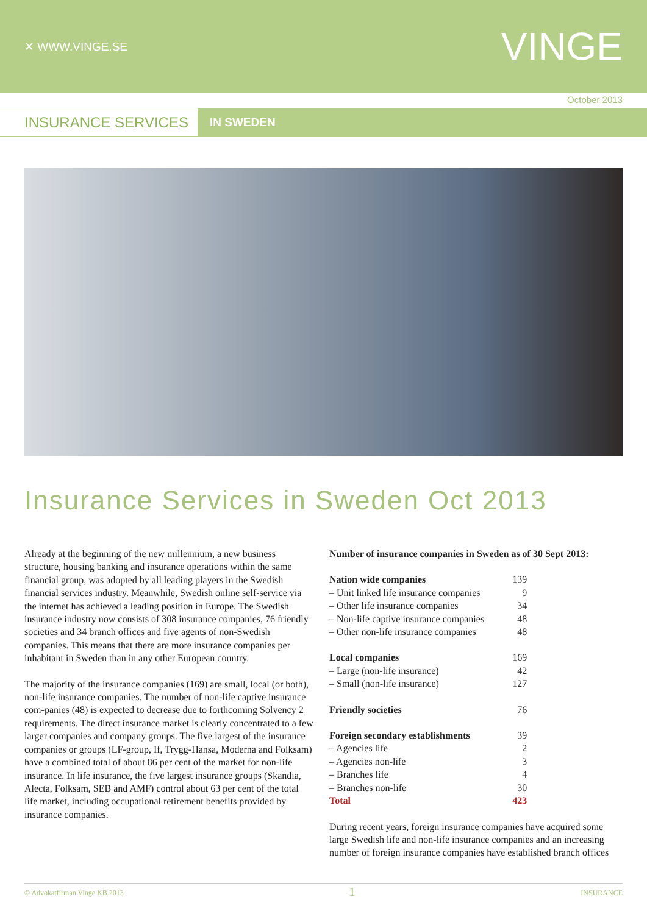✕ WWW.VINGE.SE VINGE
October 2013
INSURANCE SERVICES IN SWEDEN
Insurance Services in Sweden Oct 2013
Already at the beginning of the new millennium, a new business structure, housing banking and insurance operations within the same financial group, was adopted by all leading players in the Swedish financial services industry. Meanwhile, Swedish online self-service via the internet has achieved a leading position in Europe. The Swedish insurance industry now consists of 308 insurance companies, 76 friendly societies and 34 branch offices and five agents of non-Swedish companies. This means that there are more insurance companies per inhabitant in Sweden than in any other European country.
The majority of the insurance companies (169) are small, local (or both), non-life insurance companies. The number of non-life captive insurance com-panies (48) is expected to decrease due to forthcoming Solvency 2 requirements. The direct insurance market is clearly concentrated to a few larger companies and company groups. The five largest of the insurance companies or groups (LF-group, If, Trygg-Hansa, Moderna and Folksam) have a combined total of about 86 per cent of the market for non-life insurance. In life insurance, the five largest insurance groups (Skandia, Alecta, Folksam, SEB and AMF) control about 63 per cent of the total life market, including occupational retirement benefits provided by insurance companies.
Number of insurance companies in Sweden as of 30 Sept 2013:
| Nation wide companies | 139 |
| – Unit linked life insurance companies | 9 |
| – Other life insurance companies | 34 |
| – Non-life captive insurance companies | 48 |
| – Other non-life insurance companies | 48 |
| Local companies | 169 |
| – Large (non-life insurance) | 42 |
| – Small (non-life insurance) | 127 |
| Friendly societies | 76 |
| Foreign secondary establishments | 39 |
| – Agencies life | 2 |
| – Agencies non-life | 3 |
| – Branches life | 4 |
| – Branches non-life | 30 |
| Total | 423 |
During recent years, foreign insurance companies have acquired some large Swedish life and non-life insurance companies and an increasing number of foreign insurance companies have established branch offices
© Advokatfirman Vinge KB 2013 1 INSURANCE